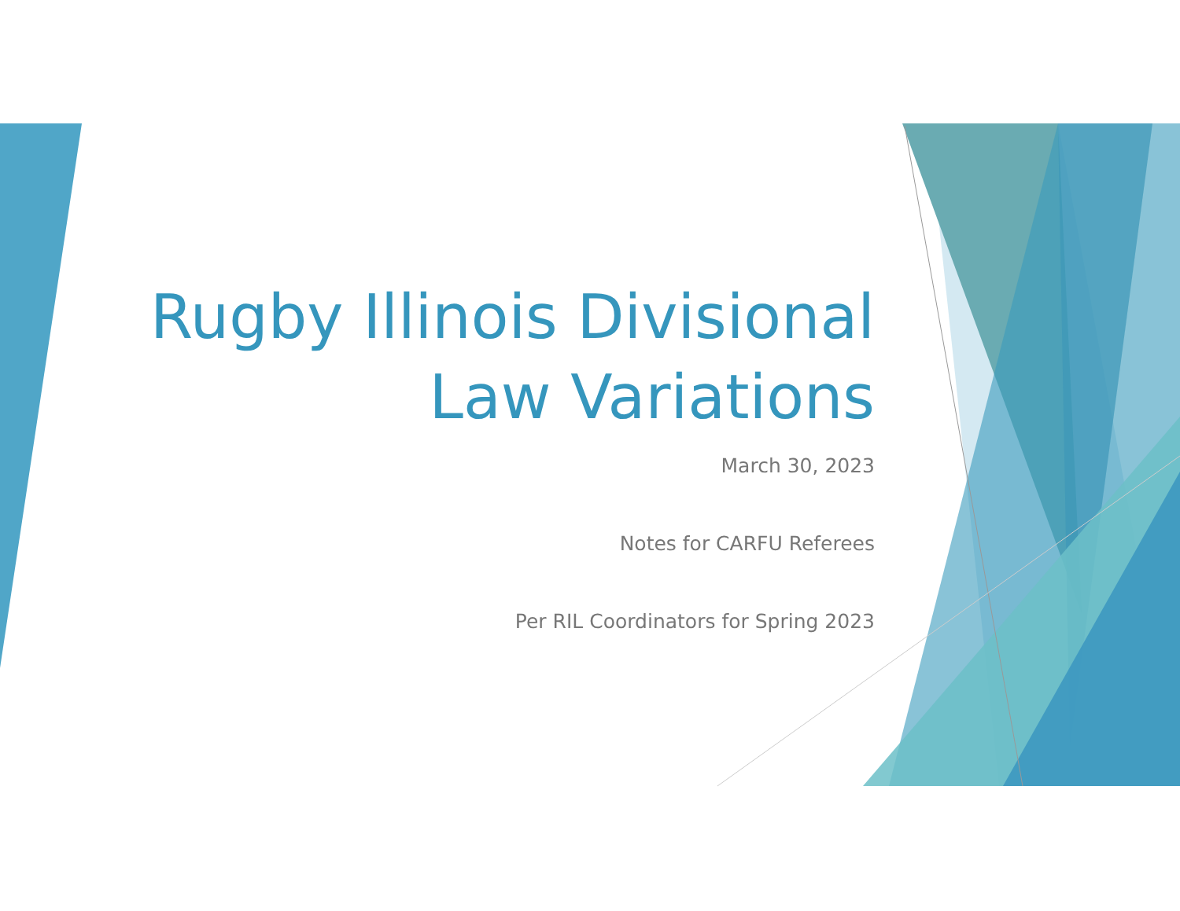Rugby Illinois Divisional
Law Variations
March 30, 2023
Notes for CARFU Referees
Per RIL Coordinators for Spring 2023